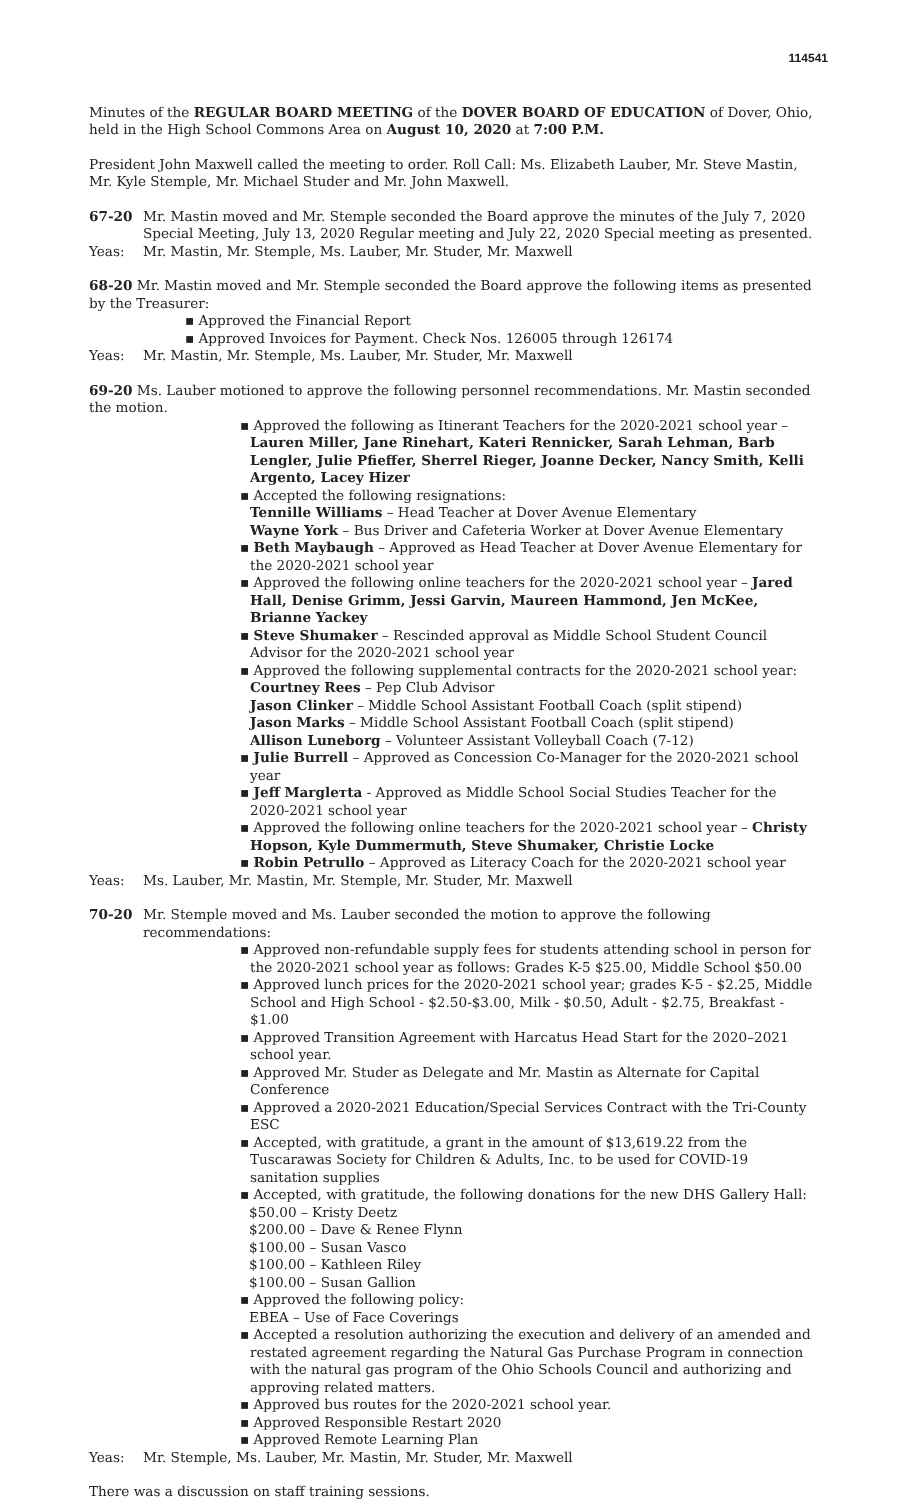114541
Minutes of the REGULAR BOARD MEETING of the DOVER BOARD OF EDUCATION of Dover, Ohio, held in the High School Commons Area on August 10, 2020 at 7:00 P.M.
President John Maxwell called the meeting to order. Roll Call: Ms. Elizabeth Lauber, Mr. Steve Mastin, Mr. Kyle Stemple, Mr. Michael Studer and Mr. John Maxwell.
67-20 Mr. Mastin moved and Mr. Stemple seconded the Board approve the minutes of the July 7, 2020 Special Meeting, July 13, 2020 Regular meeting and July 22, 2020 Special meeting as presented.
Yeas: Mr. Mastin, Mr. Stemple, Ms. Lauber, Mr. Studer, Mr. Maxwell
68-20 Mr. Mastin moved and Mr. Stemple seconded the Board approve the following items as presented by the Treasurer:
▪ Approved the Financial Report
▪ Approved Invoices for Payment. Check Nos. 126005 through 126174
Yeas: Mr. Mastin, Mr. Stemple, Ms. Lauber, Mr. Studer, Mr. Maxwell
69-20 Ms. Lauber motioned to approve the following personnel recommendations. Mr. Mastin seconded the motion.
▪ Approved the following as Itinerant Teachers for the 2020-2021 school year – Lauren Miller, Jane Rinehart, Kateri Rennicker, Sarah Lehman, Barb Lengler, Julie Pfieffer, Sherrel Rieger, Joanne Decker, Nancy Smith, Kelli Argento, Lacey Hizer
▪ Accepted the following resignations:
Tennille Williams – Head Teacher at Dover Avenue Elementary
Wayne York – Bus Driver and Cafeteria Worker at Dover Avenue Elementary
▪ Beth Maybaugh – Approved as Head Teacher at Dover Avenue Elementary for the 2020-2021 school year
▪ Approved the following online teachers for the 2020-2021 school year – Jared Hall, Denise Grimm, Jessi Garvin, Maureen Hammond, Jen McKee, Brianne Yackey
▪ Steve Shumaker – Rescinded approval as Middle School Student Council Advisor for the 2020-2021 school year
▪ Approved the following supplemental contracts for the 2020-2021 school year:
Courtney Rees – Pep Club Advisor
Jason Clinker – Middle School Assistant Football Coach (split stipend)
Jason Marks – Middle School Assistant Football Coach (split stipend)
Allison Luneborg – Volunteer Assistant Volleyball Coach (7-12)
▪ Julie Burrell – Approved as Concession Co-Manager for the 2020-2021 school year
▪ Jeff Marglетta - Approved as Middle School Social Studies Teacher for the 2020-2021 school year
▪ Approved the following online teachers for the 2020-2021 school year – Christy Hopson, Kyle Dummermuth, Steve Shumaker, Christie Locke
▪ Robin Petrullo – Approved as Literacy Coach for the 2020-2021 school year
Yeas: Ms. Lauber, Mr. Mastin, Mr. Stemple, Mr. Studer, Mr. Maxwell
70-20 Mr. Stemple moved and Ms. Lauber seconded the motion to approve the following recommendations:
▪ Approved non-refundable supply fees for students attending school in person for the 2020-2021 school year as follows: Grades K-5 $25.00, Middle School $50.00
▪ Approved lunch prices for the 2020-2021 school year; grades K-5 - $2.25, Middle School and High School - $2.50-$3.00, Milk - $0.50, Adult - $2.75, Breakfast - $1.00
▪ Approved Transition Agreement with Harcatus Head Start for the 2020–2021 school year.
▪ Approved Mr. Studer as Delegate and Mr. Mastin as Alternate for Capital Conference
▪ Approved a 2020-2021 Education/Special Services Contract with the Tri-County ESC
▪ Accepted, with gratitude, a grant in the amount of $13,619.22 from the Tuscarawas Society for Children & Adults, Inc. to be used for COVID-19 sanitation supplies
▪ Accepted, with gratitude, the following donations for the new DHS Gallery Hall:
$50.00 – Kristy Deetz
$200.00 – Dave & Renee Flynn
$100.00 – Susan Vasco
$100.00 – Kathleen Riley
$100.00 – Susan Gallion
▪ Approved the following policy:
EBEA – Use of Face Coverings
▪ Accepted a resolution authorizing the execution and delivery of an amended and restated agreement regarding the Natural Gas Purchase Program in connection with the natural gas program of the Ohio Schools Council and authorizing and approving related matters.
▪ Approved bus routes for the 2020-2021 school year.
▪ Approved Responsible Restart 2020
▪ Approved Remote Learning Plan
Yeas: Mr. Stemple, Ms. Lauber, Mr. Mastin, Mr. Studer, Mr. Maxwell
There was a discussion on staff training sessions.